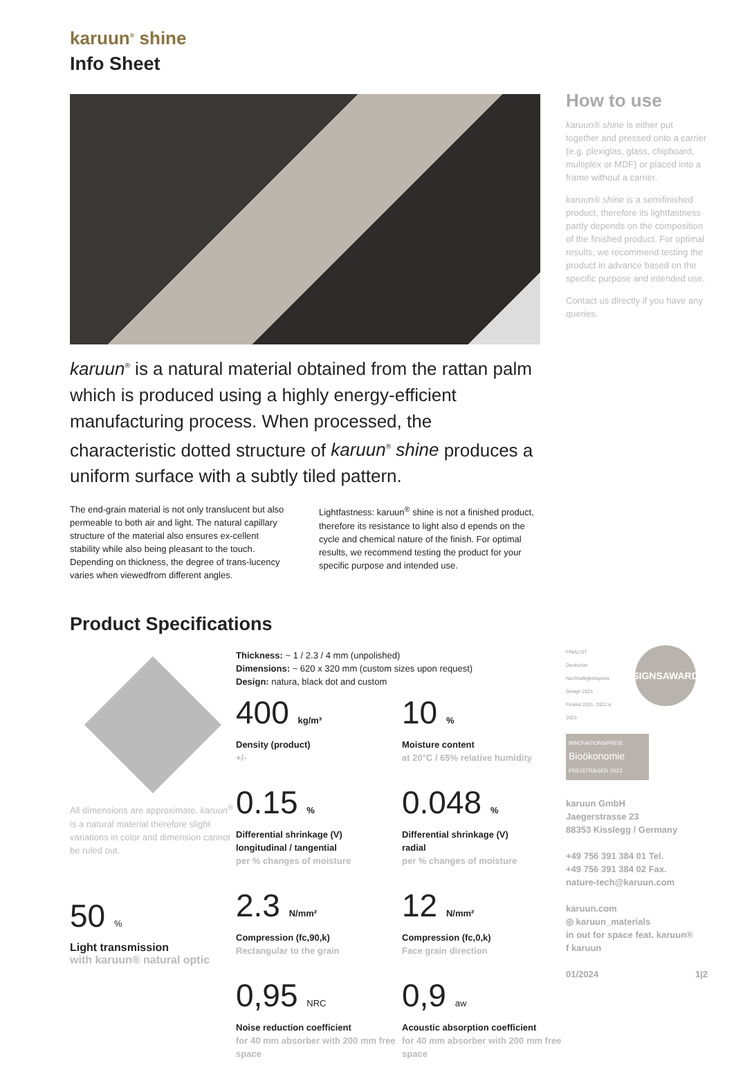karuun<sup>®</sup> shine
Info Sheet
karuun<sup>®</sup> is a natural material obtained from the rattan palm which is produced using a highly energy-efficient manufacturing process. When processed, the characteristic dotted structure of karuun<sup>®</sup> shine produces a uniform surface with a subtly tiled pattern.
The end-grain material is not only translucent but also permeable to both air and light. The natural capillary structure of the material also ensures ex-cellent stability while also being pleasant to the touch. Depending on thickness, the degree of trans-lucency varies when viewedfrom different angles.
Lightfastness: karuun<sup>®</sup> shine is not a finished product, therefore its resistance to light also d epends on the cycle and chemical nature of the finish. For optimal results, we recommend testing the product for your specific purpose and intended use.
Product Specifications
All dimensions are approximate. karuun<sup>®</sup> is a natural material therefore slight variations in color and dimension cannot be ruled out.
50 %
Light transmission
with karuun® natural optic
Thickness: ~ 1 / 2.3 / 4 mm (unpolished)
Dimensions: ~ 620 x 320 mm (custom sizes upon request)
Design: natura, black dot and custom
400 kg/m³
Density (product)
+/-
10 %
Moisture content
at 20°C / 65% relative humidity
0.15 %
Differential shrinkage (V)
longitudinal / tangential
per % changes of moisture
0.048 %
Differential shrinkage (V)
radial
per % changes of moisture
2.3 N/mm²
Compression (fc,90,k)
Rectangular to the grain
12 N/mm²
Compression (fc,0,k)
Face grain direction
0,95 NRC
Noise reduction coefficient
for 40 mm absorber with 200 mm free space
0,9 aw
Acoustic absorption coefficient
for 40 mm absorber with 200 mm free space
How to use
karuun® shine is either put together and pressed onto a carrier (e.g. plexiglas, glass, chipboard, multiplex or MDF) or placed into a frame without a carrier.
karuun® shine is a semifinished product, therefore its lightfastness partly depends on the composition of the finished product. For optimal results, we recommend testing the product in advance based on the specific purpose and intended use.
Contact us directly if you have any queries.
FINALIST
Deutscher Nachhaltigkeitspreis Design 2021
Finalist 2021, 2022 & 2023
SIGNSAWARD
INNOVATIONSPREIS
Bioökonomie
PREISTRÄGER 2023
karuun GmbH
Jaegerstrasse 23
88353 Kisslegg / Germany
+49 756 391 384 01 Tel.
+49 756 391 384 02 Fax.
nature-tech@karuun.com
karuun.com
◎ karuun_materials
in out for space feat. karuun®
f karuun
01/2024 1|2